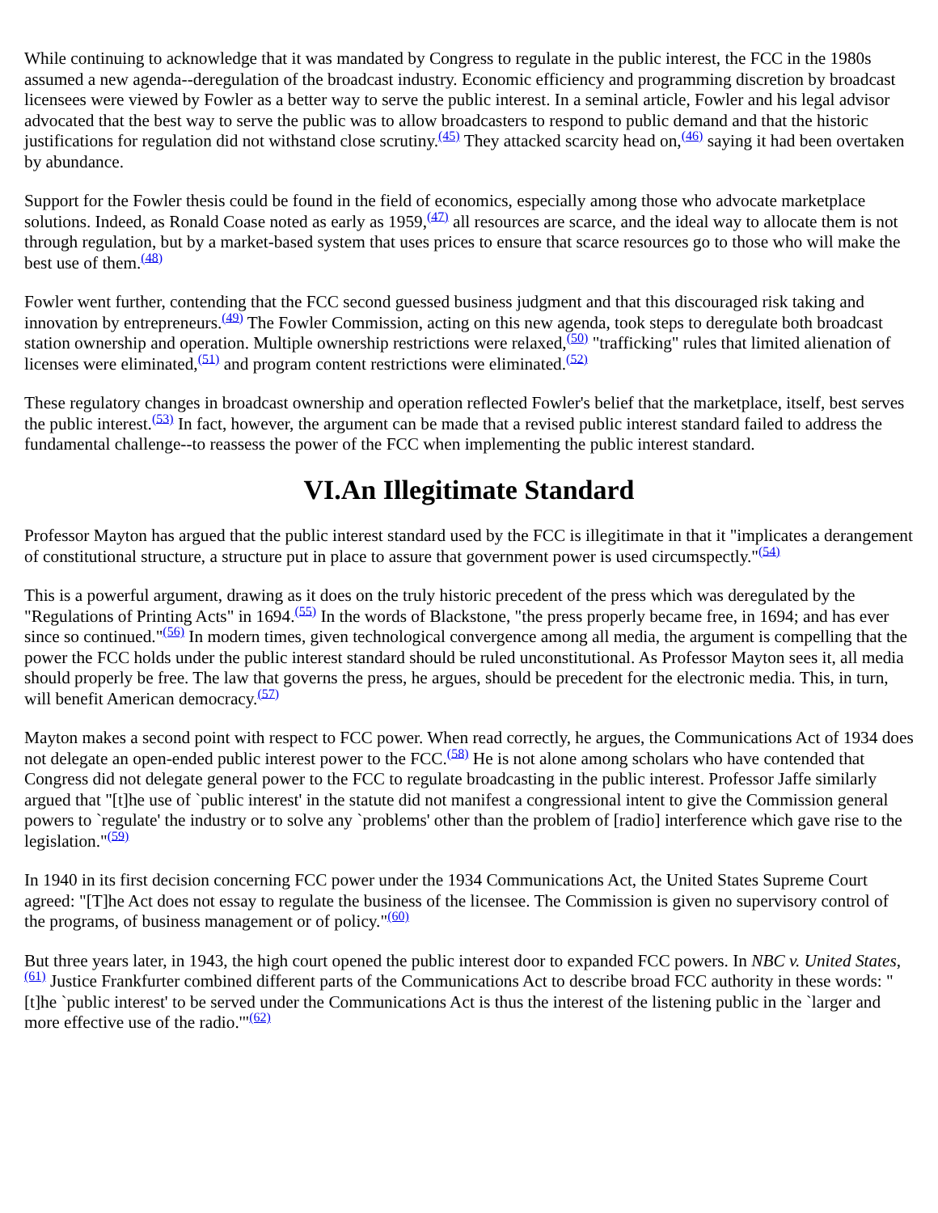While continuing to acknowledge that it was mandated by Congress to regulate in the public interest, the FCC in the 1980s assumed a new agenda--deregulation of the broadcast industry. Economic efficiency and programming discretion by broadcast licensees were viewed by Fowler as a better way to serve the public interest. In a seminal article, Fowler and his legal advisor advocated that the best way to serve the public was to allow broadcasters to respond to public demand and that the historic justifications for regulation did not withstand close scrutiny.<sup>(45)</sup> They attacked scarcity head on,<sup>(46)</sup> saying it had been overtaken by abundance.
Support for the Fowler thesis could be found in the field of economics, especially among those who advocate marketplace solutions. Indeed, as Ronald Coase noted as early as 1959,<sup>(47)</sup> all resources are scarce, and the ideal way to allocate them is not through regulation, but by a market-based system that uses prices to ensure that scarce resources go to those who will make the best use of them.<sup>(48)</sup>
Fowler went further, contending that the FCC second guessed business judgment and that this discouraged risk taking and innovation by entrepreneurs.<sup>(49)</sup> The Fowler Commission, acting on this new agenda, took steps to deregulate both broadcast station ownership and operation. Multiple ownership restrictions were relaxed,<sup>(50)</sup> "trafficking" rules that limited alienation of licenses were eliminated,<sup>(51)</sup> and program content restrictions were eliminated.<sup>(52)</sup>
These regulatory changes in broadcast ownership and operation reflected Fowler's belief that the marketplace, itself, best serves the public interest.<sup>(53)</sup> In fact, however, the argument can be made that a revised public interest standard failed to address the fundamental challenge--to reassess the power of the FCC when implementing the public interest standard.
VI.An Illegitimate Standard
Professor Mayton has argued that the public interest standard used by the FCC is illegitimate in that it "implicates a derangement of constitutional structure, a structure put in place to assure that government power is used circumspectly."<sup>(54)</sup>
This is a powerful argument, drawing as it does on the truly historic precedent of the press which was deregulated by the "Regulations of Printing Acts" in 1694.<sup>(55)</sup> In the words of Blackstone, "the press properly became free, in 1694; and has ever since so continued."<sup>(56)</sup> In modern times, given technological convergence among all media, the argument is compelling that the power the FCC holds under the public interest standard should be ruled unconstitutional. As Professor Mayton sees it, all media should properly be free. The law that governs the press, he argues, should be precedent for the electronic media. This, in turn, will benefit American democracy.<sup>(57)</sup>
Mayton makes a second point with respect to FCC power. When read correctly, he argues, the Communications Act of 1934 does not delegate an open-ended public interest power to the FCC.<sup>(58)</sup> He is not alone among scholars who have contended that Congress did not delegate general power to the FCC to regulate broadcasting in the public interest. Professor Jaffe similarly argued that "[t]he use of `public interest' in the statute did not manifest a congressional intent to give the Commission general powers to `regulate' the industry or to solve any `problems' other than the problem of [radio] interference which gave rise to the legislation."<sup>(59)</sup>
In 1940 in its first decision concerning FCC power under the 1934 Communications Act, the United States Supreme Court agreed: "[T]he Act does not essay to regulate the business of the licensee. The Commission is given no supervisory control of the programs, of business management or of policy."<sup>(60)</sup>
But three years later, in 1943, the high court opened the public interest door to expanded FCC powers. In NBC v. United States,<sup>(61)</sup> Justice Frankfurter combined different parts of the Communications Act to describe broad FCC authority in these words: "[t]he `public interest' to be served under the Communications Act is thus the interest of the listening public in the `larger and more effective use of the radio.'"<sup>(62)</sup>